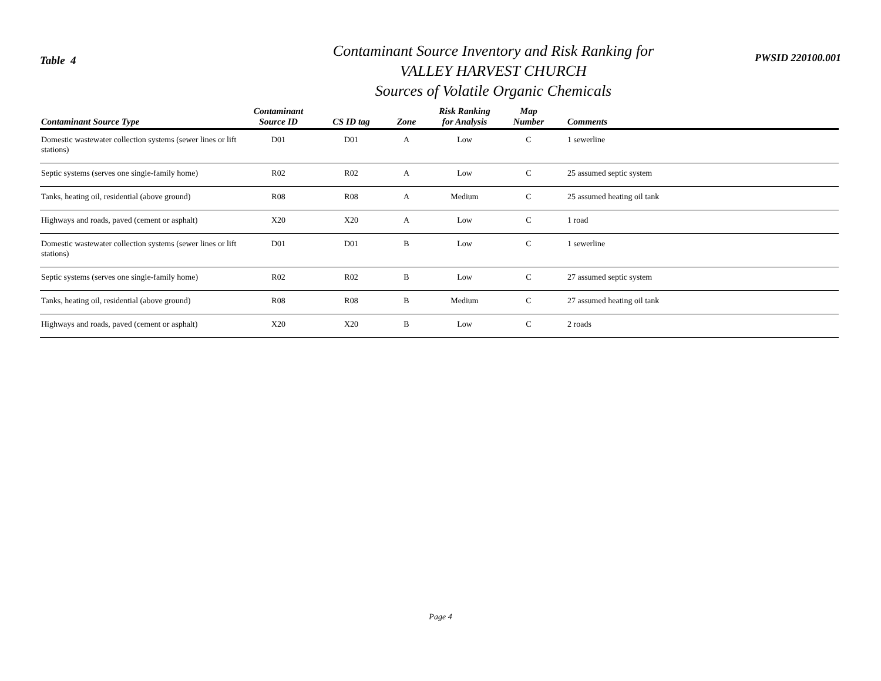Table 4
Contaminant Source Inventory and Risk Ranking for
VALLEY HARVEST CHURCH
Sources of Volatile Organic Chemicals
PWSID 220100.001
| Contaminant Source Type | Contaminant Source ID | CS ID tag | Zone | Risk Ranking for Analysis | Map Number | Comments |
| --- | --- | --- | --- | --- | --- | --- |
| Domestic wastewater collection systems (sewer lines or lift stations) | D01 | D01 | A | Low | C | 1 sewerline |
| Septic systems (serves one single-family home) | R02 | R02 | A | Low | C | 25 assumed septic system |
| Tanks, heating oil, residential (above ground) | R08 | R08 | A | Medium | C | 25 assumed heating oil tank |
| Highways and roads, paved (cement or asphalt) | X20 | X20 | A | Low | C | 1 road |
| Domestic wastewater collection systems (sewer lines or lift stations) | D01 | D01 | B | Low | C | 1 sewerline |
| Septic systems (serves one single-family home) | R02 | R02 | B | Low | C | 27 assumed septic system |
| Tanks, heating oil, residential (above ground) | R08 | R08 | B | Medium | C | 27 assumed heating oil tank |
| Highways and roads, paved (cement or asphalt) | X20 | X20 | B | Low | C | 2 roads |
Page 4